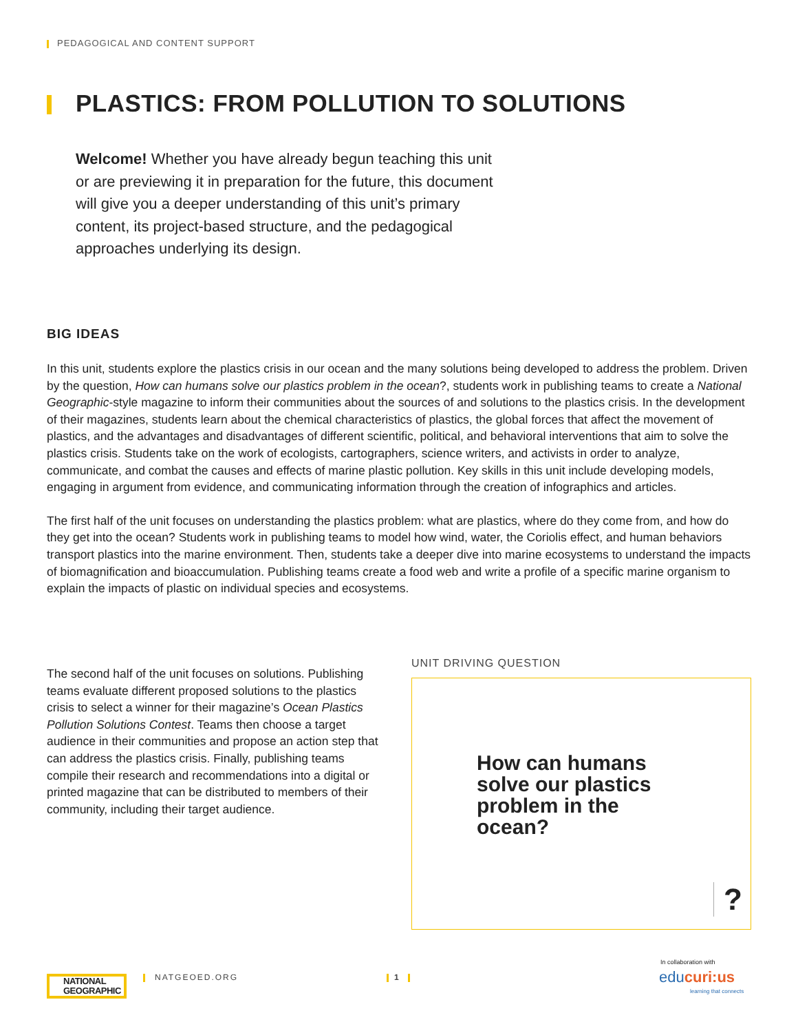PEDAGOGICAL AND CONTENT SUPPORT
PLASTICS: FROM POLLUTION TO SOLUTIONS
Welcome! Whether you have already begun teaching this unit or are previewing it in preparation for the future, this document will give you a deeper understanding of this unit’s primary content, its project-based structure, and the pedagogical approaches underlying its design.
BIG IDEAS
In this unit, students explore the plastics crisis in our ocean and the many solutions being developed to address the problem. Driven by the question, How can humans solve our plastics problem in the ocean?, students work in publishing teams to create a National Geographic-style magazine to inform their communities about the sources of and solutions to the plastics crisis. In the development of their magazines, students learn about the chemical characteristics of plastics, the global forces that affect the movement of plastics, and the advantages and disadvantages of different scientific, political, and behavioral interventions that aim to solve the plastics crisis. Students take on the work of ecologists, cartographers, science writers, and activists in order to analyze, communicate, and combat the causes and effects of marine plastic pollution. Key skills in this unit include developing models, engaging in argument from evidence, and communicating information through the creation of infographics and articles.
The first half of the unit focuses on understanding the plastics problem: what are plastics, where do they come from, and how do they get into the ocean? Students work in publishing teams to model how wind, water, the Coriolis effect, and human behaviors transport plastics into the marine environment. Then, students take a deeper dive into marine ecosystems to understand the impacts of biomagnification and bioaccumulation. Publishing teams create a food web and write a profile of a specific marine organism to explain the impacts of plastic on individual species and ecosystems.
The second half of the unit focuses on solutions. Publishing teams evaluate different proposed solutions to the plastics crisis to select a winner for their magazine’s Ocean Plastics Pollution Solutions Contest. Teams then choose a target audience in their communities and propose an action step that can address the plastics crisis. Finally, publishing teams compile their research and recommendations into a digital or printed magazine that can be distributed to members of their community, including their target audience.
UNIT DRIVING QUESTION
How can humans solve our plastics problem in the ocean?
?
NATIONAL
GEOGRAPHIC
NATGEOED.ORG 1
In collaboration with
educuri:us
learning that connects